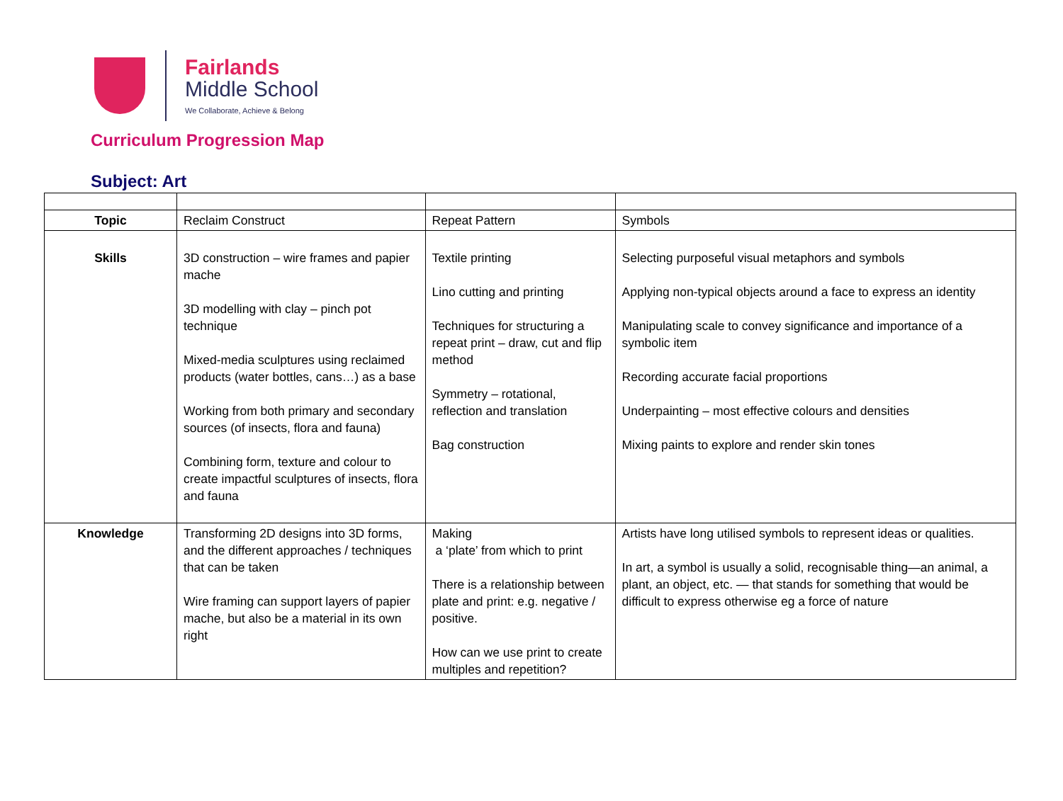Fairlands
Middle School
We Collaborate, Achieve & Belong
Curriculum Progression Map
Subject: Art
| Topic | Reclaim Construct | Repeat Pattern | Symbols |
| Skills | 3D construction – wire frames and papier mache 3D modelling with clay – pinch pot technique Mixed-media sculptures using reclaimed products (water bottles, cans…) as a base Working from both primary and secondary sources (of insects, flora and fauna) Combining form, texture and colour to create impactful sculptures of insects, flora and fauna | Textile printing Lino cutting and printing Techniques for structuring a repeat print – draw, cut and flip method Symmetry – rotational, reflection and translation Bag construction | Selecting purposeful visual metaphors and symbols Applying non-typical objects around a face to express an identity Manipulating scale to convey significance and importance of a symbolic item Recording accurate facial proportions Underpainting – most effective colours and densities Mixing paints to explore and render skin tones |
| Knowledge | Transforming 2D designs into 3D forms, and the different approaches / techniques that can be taken Wire framing can support layers of papier mache, but also be a material in its own right | Making a ‘plate’ from which to print There is a relationship between plate and print: e.g. negative / positive. How can we use print to create multiples and repetition? | Artists have long utilised symbols to represent ideas or qualities. In art, a symbol is usually a solid, recognisable thing—an animal, a plant, an object, etc. — that stands for something that would be difficult to express otherwise eg a force of nature |